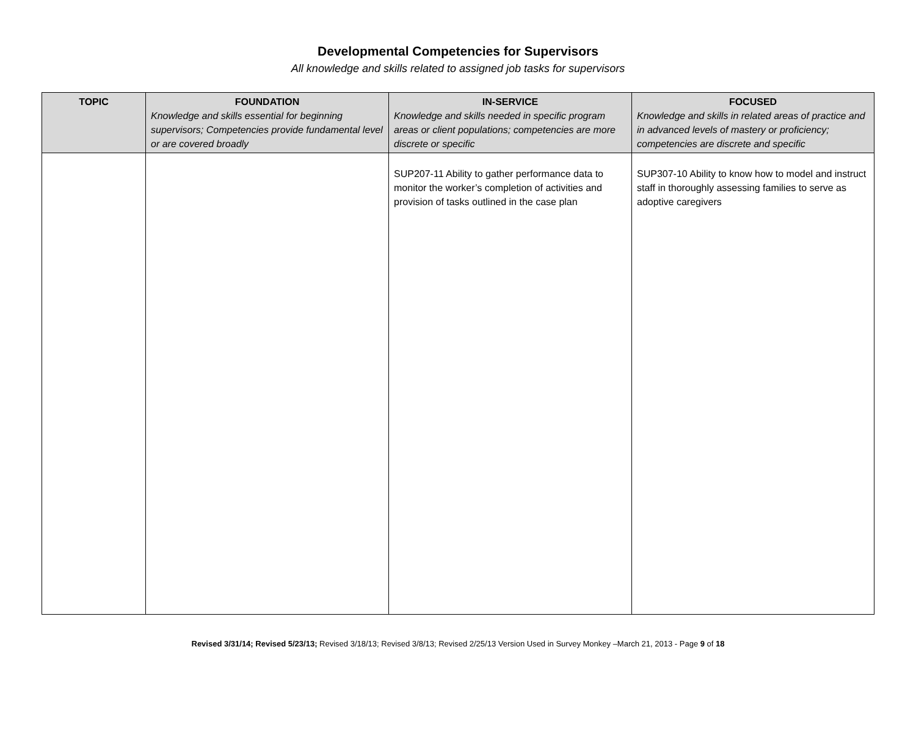Developmental Competencies for Supervisors
All knowledge and skills related to assigned job tasks for supervisors
| TOPIC | FOUNDATION Knowledge and skills essential for beginning supervisors; Competencies provide fundamental level or are covered broadly | IN-SERVICE Knowledge and skills needed in specific program areas or client populations; competencies are more discrete or specific | FOCUSED Knowledge and skills in related areas of practice and in advanced levels of mastery or proficiency; competencies are discrete and specific |
| --- | --- | --- | --- |
| | | SUP207-11 Ability to gather performance data to monitor the worker’s completion of activities and provision of tasks outlined in the case plan | SUP307-10 Ability to know how to model and instruct staff in thoroughly assessing families to serve as adoptive caregivers |
Revised 3/31/14; Revised 5/23/13; Revised 3/18/13; Revised 3/8/13; Revised 2/25/13 Version Used in Survey Monkey –March 21, 2013 - Page 9 of 18